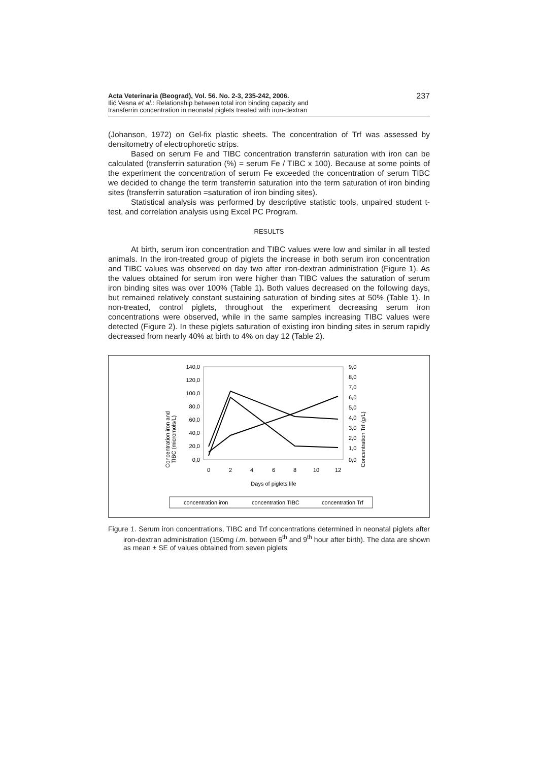Acta Veterinaria (Beograd), Vol. 56. No. 2-3, 235-242, 2006.
Ilić Vesna et al.: Relationship between total iron binding capacity and
transferrin concentration in neonatal piglets treated with iron-dextran
237
(Johanson, 1972) on Gel-fix plastic sheets. The concentration of Trf was assessed by densitometry of electrophoretic strips.
Based on serum Fe and TIBC concentration transferrin saturation with iron can be calculated (transferrin saturation (%) = serum Fe / TIBC x 100). Because at some points of the experiment the concentration of serum Fe exceeded the concentration of serum TIBC we decided to change the term transferrin saturation into the term saturation of iron binding sites (transferrin saturation =saturation of iron binding sites).
Statistical analysis was performed by descriptive statistic tools, unpaired student t-test, and correlation analysis using Excel PC Program.
RESULTS
At birth, serum iron concentration and TIBC values were low and similar in all tested animals. In the iron-treated group of piglets the increase in both serum iron concentration and TIBC values was observed on day two after iron-dextran administration (Figure 1). As the values obtained for serum iron were higher than TIBC values the saturation of serum iron binding sites was over 100% (Table 1). Both values decreased on the following days, but remained relatively constant sustaining saturation of binding sites at 50% (Table 1). In non-treated, control piglets, throughout the experiment decreasing serum iron concentrations were observed, while in the same samples increasing TIBC values were detected (Figure 2). In these piglets saturation of existing iron binding sites in serum rapidly decreased from nearly 40% at birth to 4% on day 12 (Table 2).
Concentration iron and
TIBC (micromols/L)
Concentration Trf (g/L)
140,0
120,0
100,0
80,0
60,0
40,0
20,0
0,0
9,0
8,0
7,0
6,0
5,0
4,0
3,0
2,0
1,0
0,0
0
2
4
6
8
10
12
Days of piglets life
concentration iron
concentration TIBC
concentration Trf
Figure 1. Serum iron concentrations, TIBC and Trf concentrations determined in neonatal piglets after iron-dextran administration (150mg i.m. between 6<sup>th</sup> and 9<sup>th</sup> hour after birth). The data are shown as mean ± SE of values obtained from seven piglets